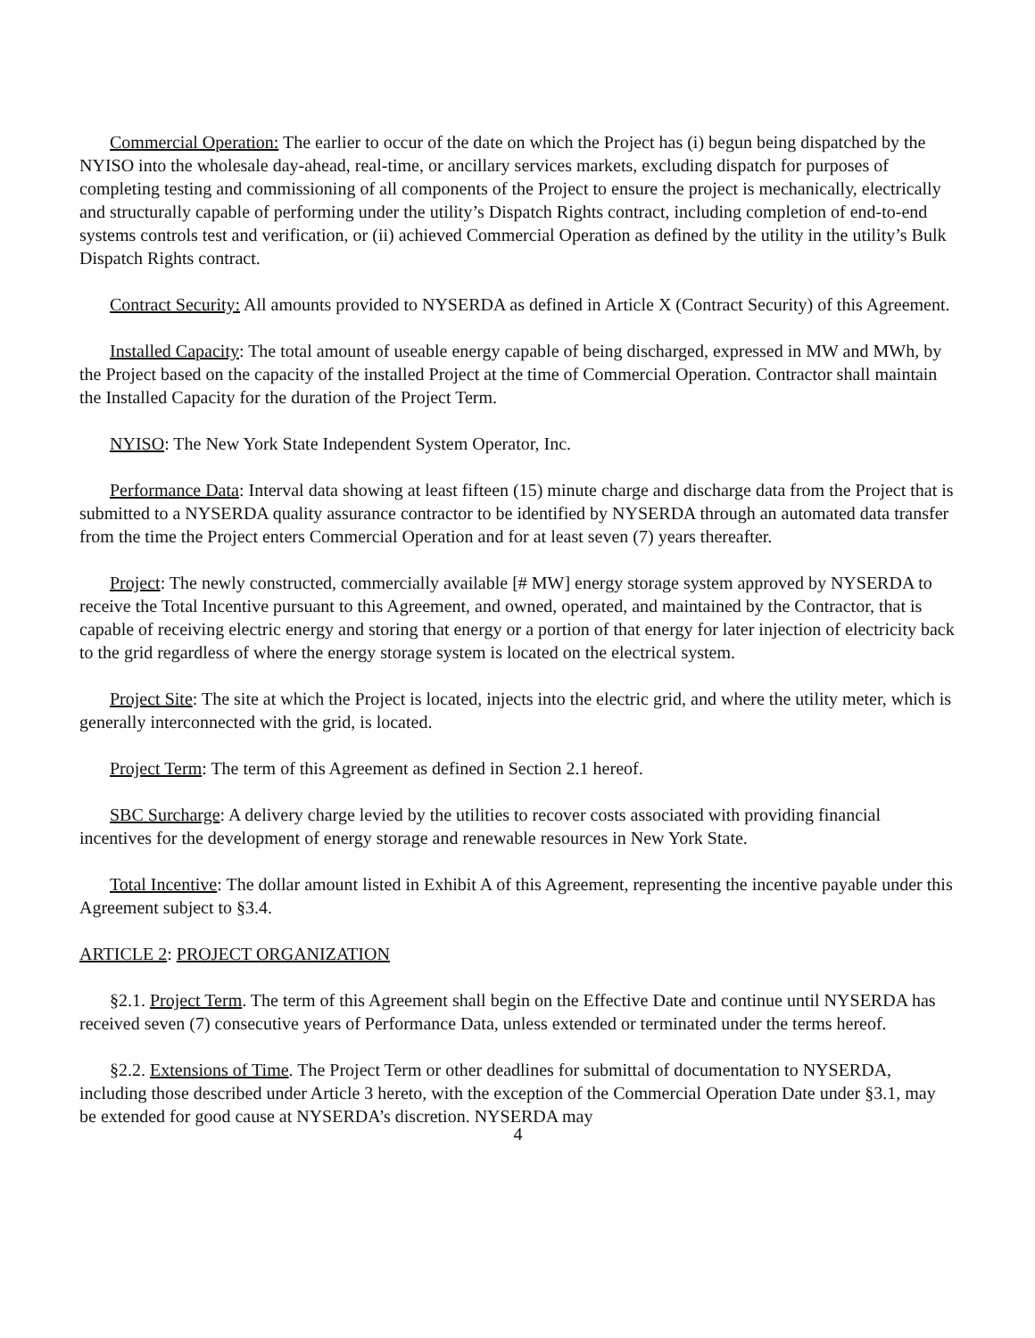Commercial Operation: The earlier to occur of the date on which the Project has (i) begun being dispatched by the NYISO into the wholesale day-ahead, real-time, or ancillary services markets, excluding dispatch for purposes of completing testing and commissioning of all components of the Project to ensure the project is mechanically, electrically and structurally capable of performing under the utility’s Dispatch Rights contract, including completion of end-to-end systems controls test and verification, or (ii) achieved Commercial Operation as defined by the utility in the utility’s Bulk Dispatch Rights contract.
Contract Security: All amounts provided to NYSERDA as defined in Article X (Contract Security) of this Agreement.
Installed Capacity: The total amount of useable energy capable of being discharged, expressed in MW and MWh, by the Project based on the capacity of the installed Project at the time of Commercial Operation. Contractor shall maintain the Installed Capacity for the duration of the Project Term.
NYISO: The New York State Independent System Operator, Inc.
Performance Data: Interval data showing at least fifteen (15) minute charge and discharge data from the Project that is submitted to a NYSERDA quality assurance contractor to be identified by NYSERDA through an automated data transfer from the time the Project enters Commercial Operation and for at least seven (7) years thereafter.
Project: The newly constructed, commercially available [# MW] energy storage system approved by NYSERDA to receive the Total Incentive pursuant to this Agreement, and owned, operated, and maintained by the Contractor, that is capable of receiving electric energy and storing that energy or a portion of that energy for later injection of electricity back to the grid regardless of where the energy storage system is located on the electrical system.
Project Site: The site at which the Project is located, injects into the electric grid, and where the utility meter, which is generally interconnected with the grid, is located.
Project Term: The term of this Agreement as defined in Section 2.1 hereof.
SBC Surcharge: A delivery charge levied by the utilities to recover costs associated with providing financial incentives for the development of energy storage and renewable resources in New York State.
Total Incentive: The dollar amount listed in Exhibit A of this Agreement, representing the incentive payable under this Agreement subject to §3.4.
ARTICLE 2: PROJECT ORGANIZATION
§2.1. Project Term. The term of this Agreement shall begin on the Effective Date and continue until NYSERDA has received seven (7) consecutive years of Performance Data, unless extended or terminated under the terms hereof.
§2.2. Extensions of Time. The Project Term or other deadlines for submittal of documentation to NYSERDA, including those described under Article 3 hereto, with the exception of the Commercial Operation Date under §3.1, may be extended for good cause at NYSERDA’s discretion. NYSERDA may
4